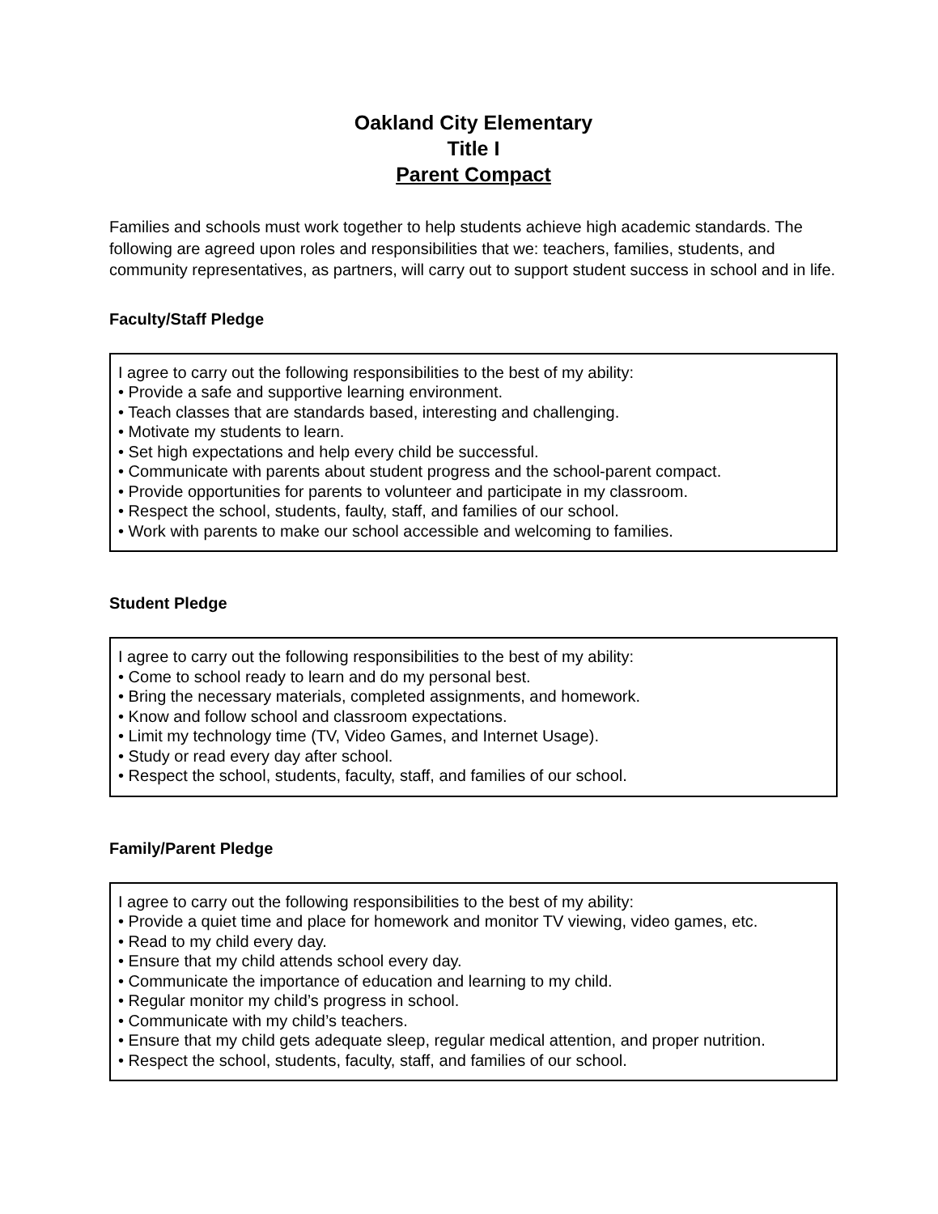Oakland City Elementary
Title I
Parent Compact
Families and schools must work together to help students achieve high academic standards. The following are agreed upon roles and responsibilities that we: teachers, families, students, and community representatives, as partners, will carry out to support student success in school and in life.
Faculty/Staff Pledge
I agree to carry out the following responsibilities to the best of my ability:
• Provide a safe and supportive learning environment.
• Teach classes that are standards based, interesting and challenging.
• Motivate my students to learn.
• Set high expectations and help every child be successful.
• Communicate with parents about student progress and the school-parent compact.
• Provide opportunities for parents to volunteer and participate in my classroom.
• Respect the school, students, faulty, staff, and families of our school.
• Work with parents to make our school accessible and welcoming to families.
Student Pledge
I agree to carry out the following responsibilities to the best of my ability:
• Come to school ready to learn and do my personal best.
• Bring the necessary materials, completed assignments, and homework.
• Know and follow school and classroom expectations.
• Limit my technology time (TV, Video Games, and Internet Usage).
• Study or read every day after school.
• Respect the school, students, faculty, staff, and families of our school.
Family/Parent Pledge
I agree to carry out the following responsibilities to the best of my ability:
• Provide a quiet time and place for homework and monitor TV viewing, video games, etc.
• Read to my child every day.
• Ensure that my child attends school every day.
• Communicate the importance of education and learning to my child.
• Regular monitor my child’s progress in school.
• Communicate with my child’s teachers.
• Ensure that my child gets adequate sleep, regular medical attention, and proper nutrition.
• Respect the school, students, faculty, staff, and families of our school.